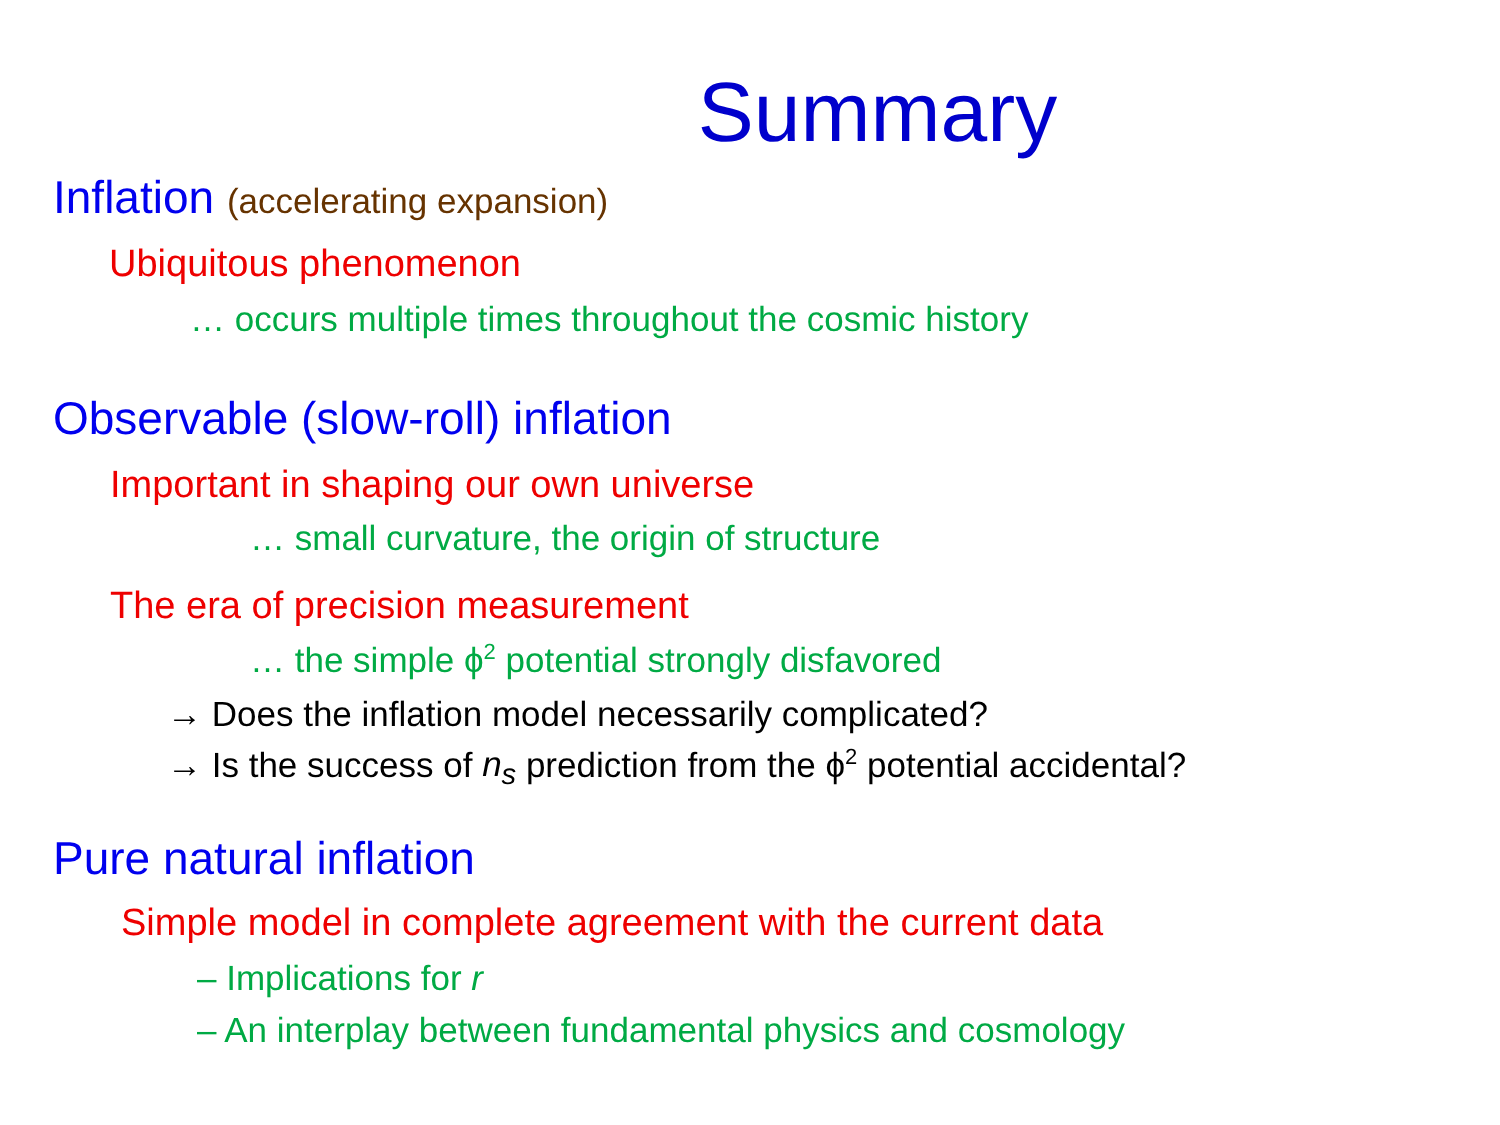Summary
Inflation (accelerating expansion)
Ubiquitous phenomenon
… occurs multiple times throughout the cosmic history
Observable (slow-roll) inflation
Important in shaping our own universe
… small curvature, the origin of structure
The era of precision measurement
… the simple ϕ<sup>2</sup> potential strongly disfavored
→ Does the inflation model necessarily complicated?
→ Is the success of n<sub>s</sub> prediction from the ϕ<sup>2</sup> potential accidental?
Pure natural inflation
Simple model in complete agreement with the current data
– Implications for r
– An interplay between fundamental physics and cosmology